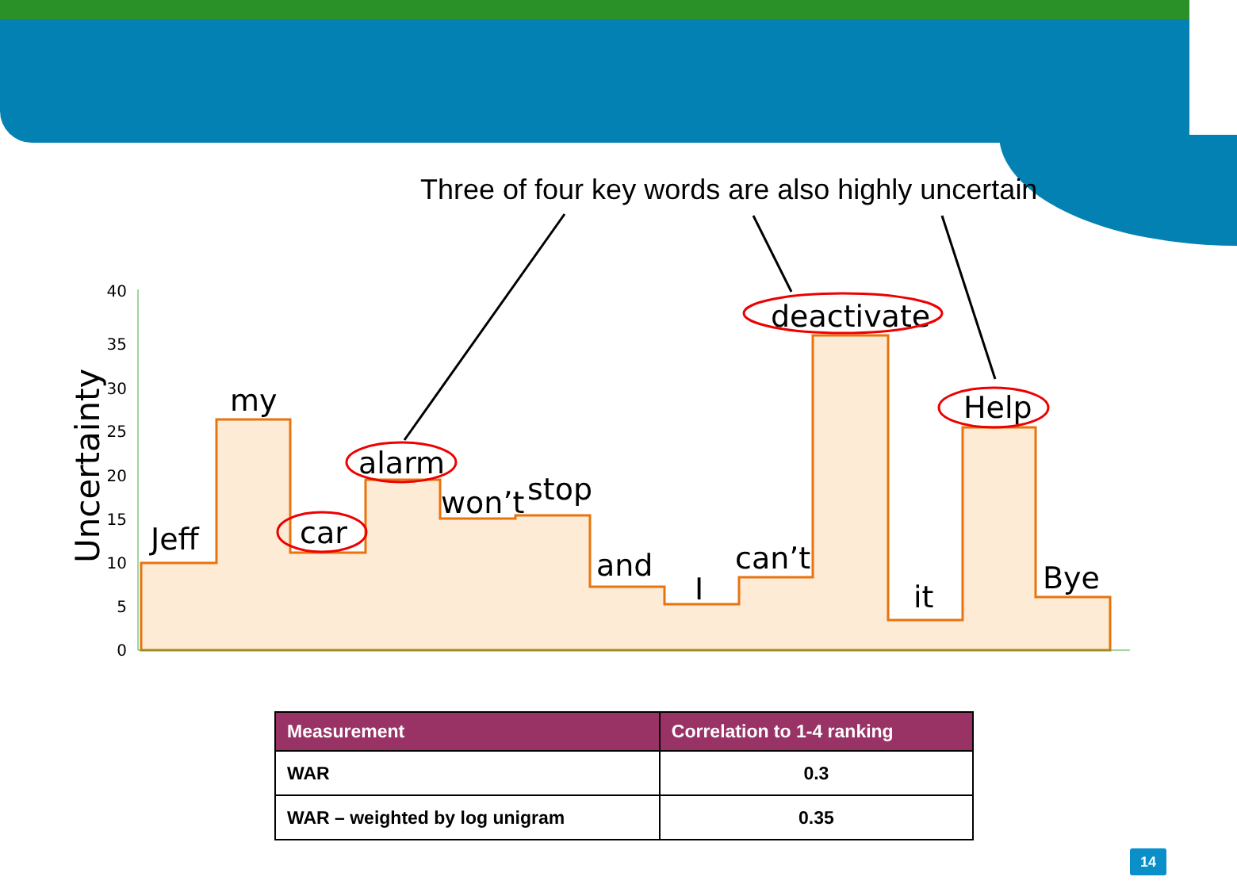Three of four key words are also highly uncertain
40
35
30
25
20
15
10
5
0
Uncertainty
Jeff
my
car
alarm
won’t
stop
and
I
can’t
deactivate
it
Help
Bye
| Measurement | Correlation to 1-4 ranking |
| --- | --- |
| WAR | 0.3 |
| WAR – weighted by log unigram | 0.35 |
14